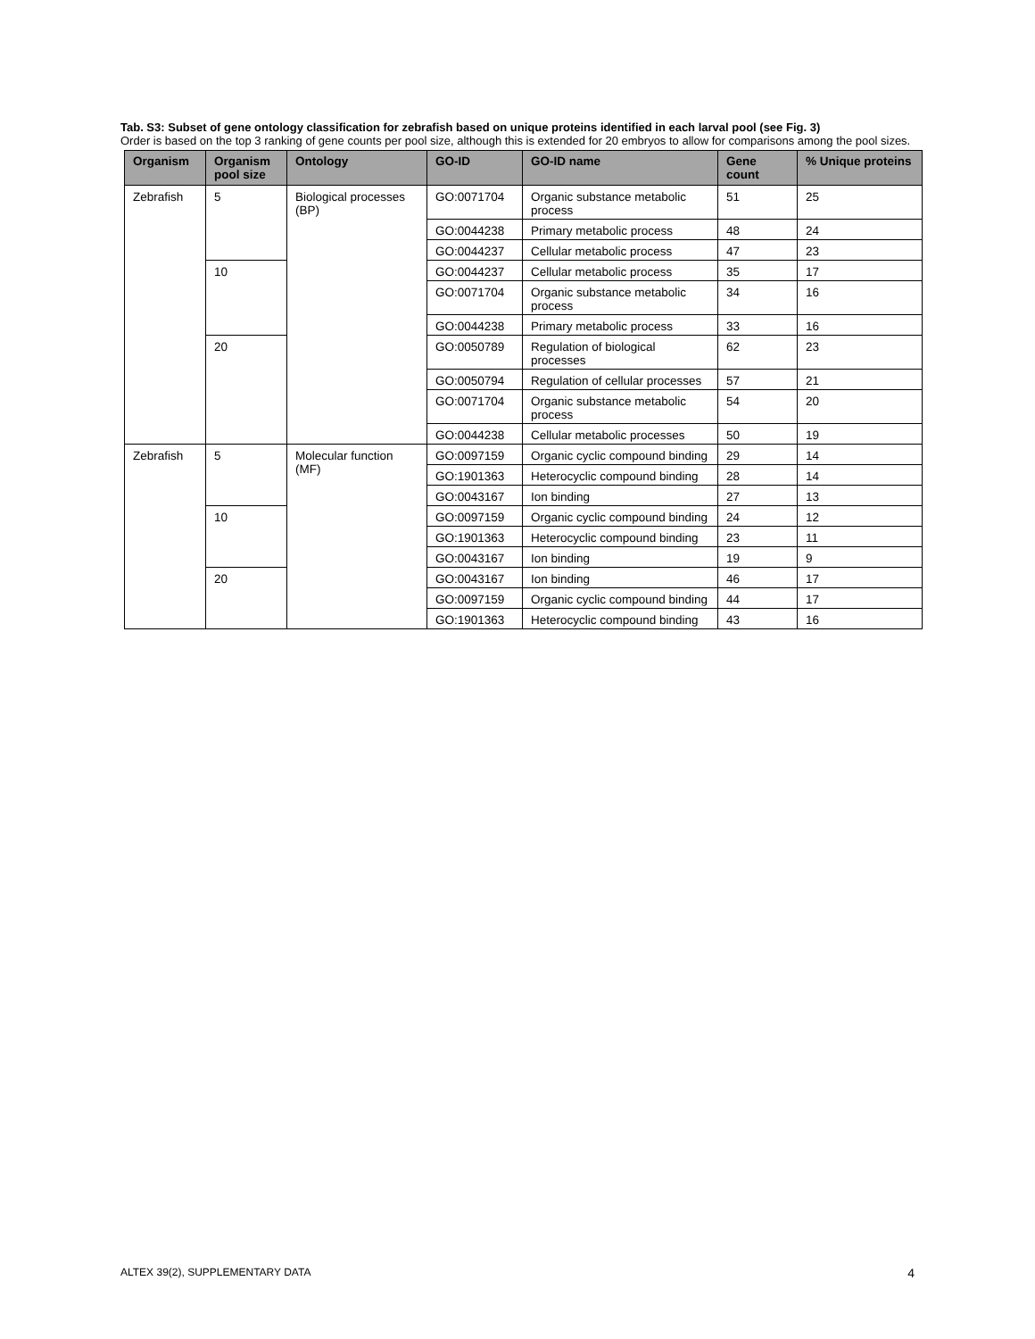Tab. S3: Subset of gene ontology classification for zebrafish based on unique proteins identified in each larval pool (see Fig. 3)
Order is based on the top 3 ranking of gene counts per pool size, although this is extended for 20 embryos to allow for comparisons among the pool sizes.
| Organism | Organism pool size | Ontology | GO-ID | GO-ID name | Gene count | % Unique proteins |
| --- | --- | --- | --- | --- | --- | --- |
| Zebrafish | 5 | Biological processes (BP) | GO:0071704 | Organic substance metabolic process | 51 | 25 |
| | | | GO:0044238 | Primary metabolic process | 48 | 24 |
| | | | GO:0044237 | Cellular metabolic process | 47 | 23 |
| | 10 | | GO:0044237 | Cellular metabolic process | 35 | 17 |
| | | | GO:0071704 | Organic substance metabolic process | 34 | 16 |
| | | | GO:0044238 | Primary metabolic process | 33 | 16 |
| | 20 | | GO:0050789 | Regulation of biological processes | 62 | 23 |
| | | | GO:0050794 | Regulation of cellular processes | 57 | 21 |
| | | | GO:0071704 | Organic substance metabolic process | 54 | 20 |
| | | | GO:0044238 | Cellular metabolic processes | 50 | 19 |
| Zebrafish | 5 | Molecular function (MF) | GO:0097159 | Organic cyclic compound binding | 29 | 14 |
| | | | GO:1901363 | Heterocyclic compound binding | 28 | 14 |
| | | | GO:0043167 | Ion binding | 27 | 13 |
| | 10 | | GO:0097159 | Organic cyclic compound binding | 24 | 12 |
| | | | GO:1901363 | Heterocyclic compound binding | 23 | 11 |
| | | | GO:0043167 | Ion binding | 19 | 9 |
| | 20 | | GO:0043167 | Ion binding | 46 | 17 |
| | | | GO:0097159 | Organic cyclic compound binding | 44 | 17 |
| | | | GO:1901363 | Heterocyclic compound binding | 43 | 16 |
ALTEX 39(2), SUPPLEMENTARY DATA 4